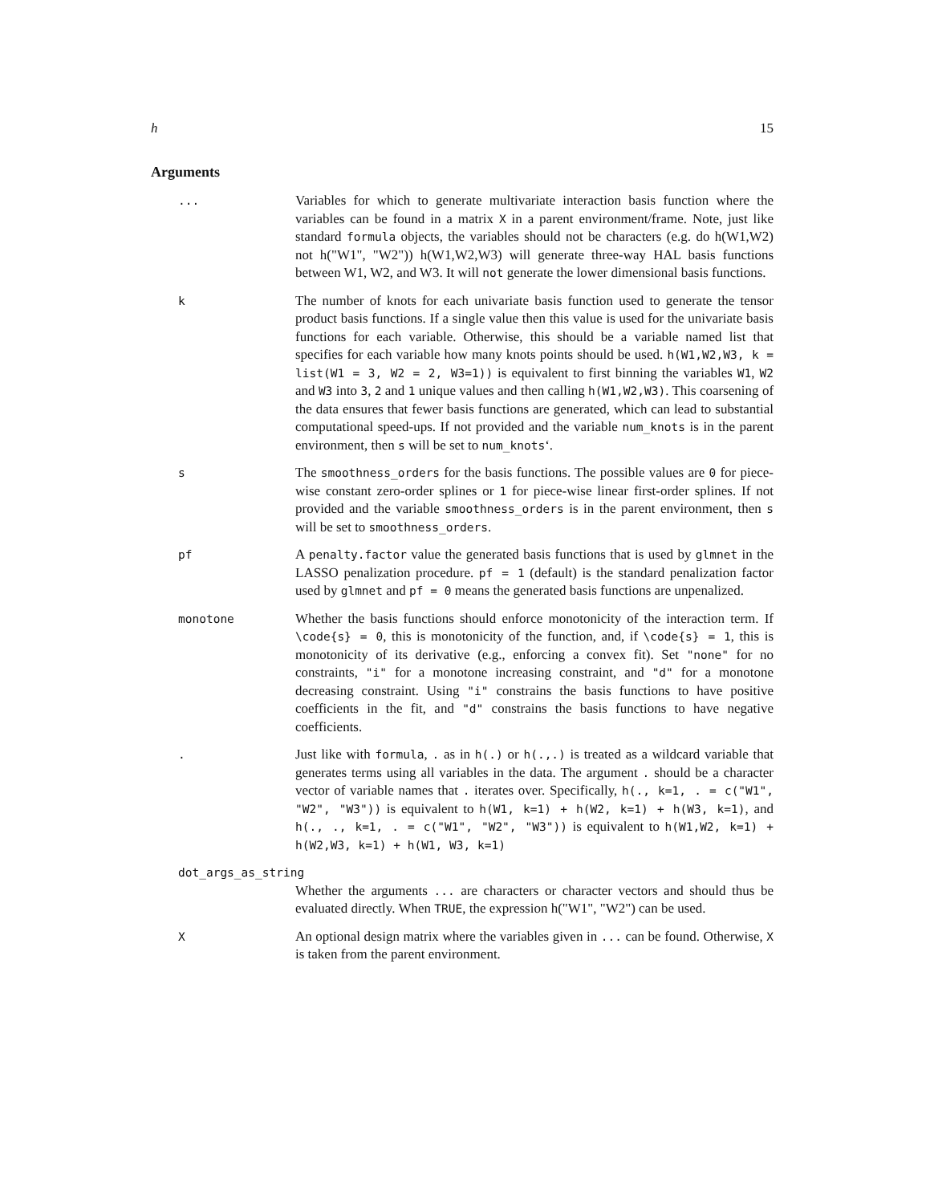h 15
Arguments
...
Variables for which to generate multivariate interaction basis function where the variables can be found in a matrix X in a parent environment/frame. Note, just like standard formula objects, the variables should not be characters (e.g. do h(W1,W2) not h("W1", "W2")) h(W1,W2,W3) will generate three-way HAL basis functions between W1, W2, and W3. It will not generate the lower dimensional basis functions.
k
The number of knots for each univariate basis function used to generate the tensor product basis functions. If a single value then this value is used for the univariate basis functions for each variable. Otherwise, this should be a variable named list that specifies for each variable how many knots points should be used. h(W1,W2,W3, k = list(W1 = 3, W2 = 2, W3=1)) is equivalent to first binning the variables W1, W2 and W3 into 3, 2 and 1 unique values and then calling h(W1,W2,W3). This coarsening of the data ensures that fewer basis functions are generated, which can lead to substantial computational speed-ups. If not provided and the variable num_knots is in the parent environment, then s will be set to num_knots‘.
s
The smoothness_orders for the basis functions. The possible values are 0 for piece-wise constant zero-order splines or 1 for piece-wise linear first-order splines. If not provided and the variable smoothness_orders is in the parent environment, then s will be set to smoothness_orders.
pf
A penalty.factor value the generated basis functions that is used by glmnet in the LASSO penalization procedure. pf = 1 (default) is the standard penalization factor used by glmnet and pf = 0 means the generated basis functions are unpenalized.
monotone
Whether the basis functions should enforce monotonicity of the interaction term. If \code{s} = 0, this is monotonicity of the function, and, if \code{s} = 1, this is monotonicity of its derivative (e.g., enforcing a convex fit). Set "none" for no constraints, "i" for a monotone increasing constraint, and "d" for a monotone decreasing constraint. Using "i" constrains the basis functions to have positive coefficients in the fit, and "d" constrains the basis functions to have negative coefficients.
.
Just like with formula, . as in h(.) or h(.,.) is treated as a wildcard variable that generates terms using all variables in the data. The argument . should be a character vector of variable names that . iterates over. Specifically, h(., k=1, . = c("W1", "W2", "W3")) is equivalent to h(W1, k=1) + h(W2, k=1) + h(W3, k=1), and h(., ., k=1, . = c("W1", "W2", "W3")) is equivalent to h(W1,W2, k=1) + h(W2,W3, k=1) + h(W1, W3, k=1)
dot_args_as_string
Whether the arguments ... are characters or character vectors and should thus be evaluated directly. When TRUE, the expression h("W1", "W2") can be used.
X
An optional design matrix where the variables given in ... can be found. Otherwise, X is taken from the parent environment.